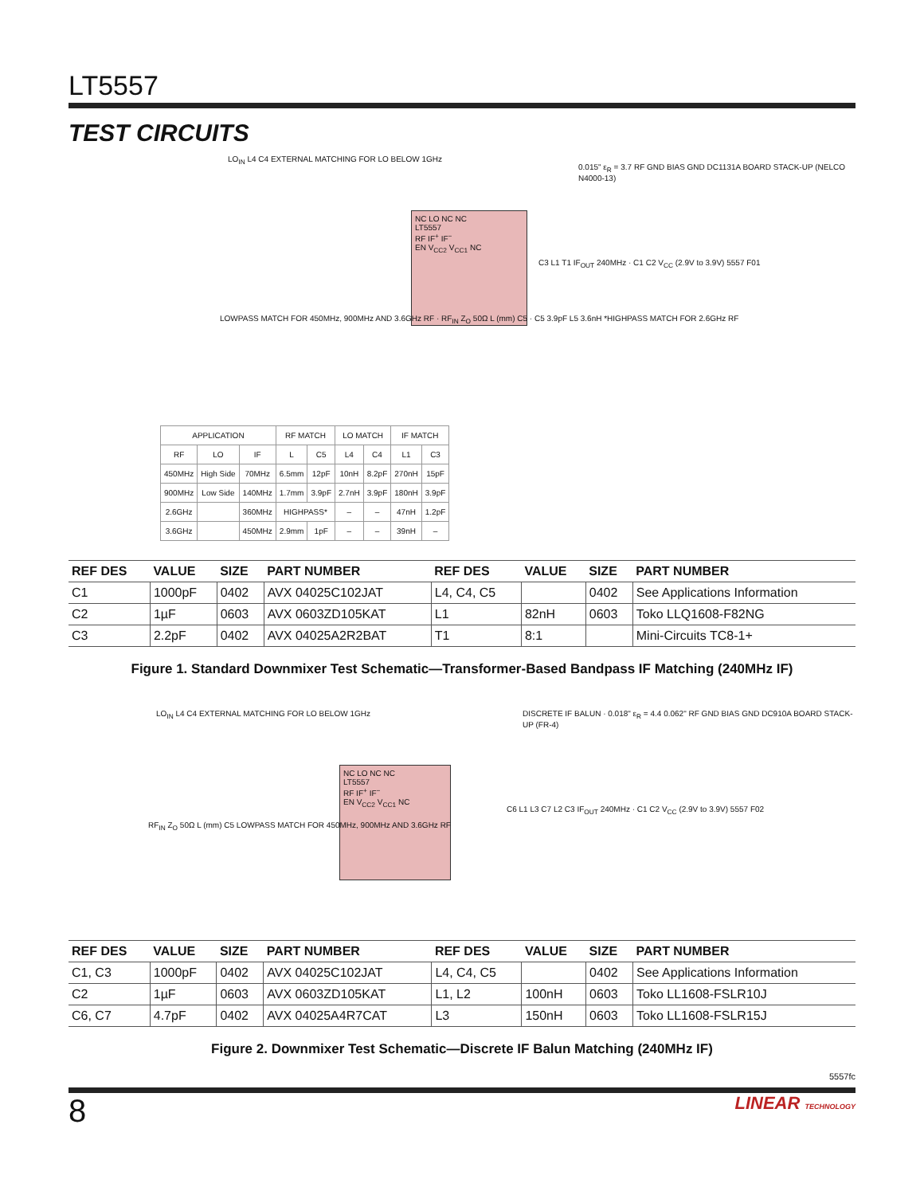LT5557
TEST CIRCUITS
NC LO NC NC
LT5557
RF IF<sup>+</sup> IF<sup>−</sup>
EN V<sub>CC2</sub> V<sub>CC1</sub> NC
LO<sub>IN</sub> L4 C4 EXTERNAL MATCHING FOR LO BELOW 1GHz
0.015" ε<sub>R</sub> = 3.7 RF GND BIAS GND DC1131A BOARD STACK-UP (NELCO N4000-13)
LOWPASS MATCH FOR 450MHz, 900MHz AND 3.6GHz RF · RF<sub>IN</sub> Z<sub>O</sub> 50Ω L (mm) C5 · C5 3.9pF L5 3.6nH *HIGHPASS MATCH FOR 2.6GHz RF
C3 L1 T1 IF<sub>OUT</sub> 240MHz · C1 C2 V<sub>CC</sub> (2.9V to 3.9V) 5557 F01
| APPLICATION | | | RF MATCH | | LO MATCH | | IF MATCH | |
| --- | --- | --- | --- | --- | --- | --- | --- | --- |
| RF | LO | IF | L | C5 | L4 | C4 | L1 | C3 |
| 450MHz | High Side | 70MHz | 6.5mm | 12pF | 10nH | 8.2pF | 270nH | 15pF |
| 900MHz | Low Side | 140MHz | 1.7mm | 3.9pF | 2.7nH | 3.9pF | 180nH | 3.9pF |
| 2.6GHz | | 360MHz | HIGHPASS* | | – | – | 47nH | 1.2pF |
| 3.6GHz | | 450MHz | 2.9mm | 1pF | – | – | 39nH | – |
| REF DES | VALUE | SIZE | PART NUMBER | REF DES | VALUE | SIZE | PART NUMBER |
| --- | --- | --- | --- | --- | --- | --- | --- |
| C1 | 1000pF | 0402 | AVX 04025C102JAT | L4, C4, C5 | | 0402 | See Applications Information |
| C2 | 1µF | 0603 | AVX 0603ZD105KAT | L1 | 82nH | 0603 | Toko LLQ1608-F82NG |
| C3 | 2.2pF | 0402 | AVX 04025A2R2BAT | T1 | 8:1 | | Mini-Circuits TC8-1+ |
Figure 1. Standard Downmixer Test Schematic—Transformer-Based Bandpass IF Matching (240MHz IF)
NC LO NC NC
LT5557
RF IF<sup>+</sup> IF<sup>−</sup>
EN V<sub>CC2</sub> V<sub>CC1</sub> NC
LO<sub>IN</sub> L4 C4 EXTERNAL MATCHING FOR LO BELOW 1GHz
DISCRETE IF BALUN · 0.018" ε<sub>R</sub> = 4.4 0.062" RF GND BIAS GND DC910A BOARD STACK-UP (FR-4)
RF<sub>IN</sub> Z<sub>O</sub> 50Ω L (mm) C5 LOWPASS MATCH FOR 450MHz, 900MHz AND 3.6GHz RF
C6 L1 L3 C7 L2 C3 IF<sub>OUT</sub> 240MHz · C1 C2 V<sub>CC</sub> (2.9V to 3.9V) 5557 F02
| REF DES | VALUE | SIZE | PART NUMBER | REF DES | VALUE | SIZE | PART NUMBER |
| --- | --- | --- | --- | --- | --- | --- | --- |
| C1, C3 | 1000pF | 0402 | AVX 04025C102JAT | L4, C4, C5 | | 0402 | See Applications Information |
| C2 | 1µF | 0603 | AVX 0603ZD105KAT | L1, L2 | 100nH | 0603 | Toko LL1608-FSLR10J |
| C6, C7 | 4.7pF | 0402 | AVX 04025A4R7CAT | L3 | 150nH | 0603 | Toko LL1608-FSLR15J |
Figure 2. Downmixer Test Schematic—Discrete IF Balun Matching (240MHz IF)
5557fc
8 LINEAR TECHNOLOGY